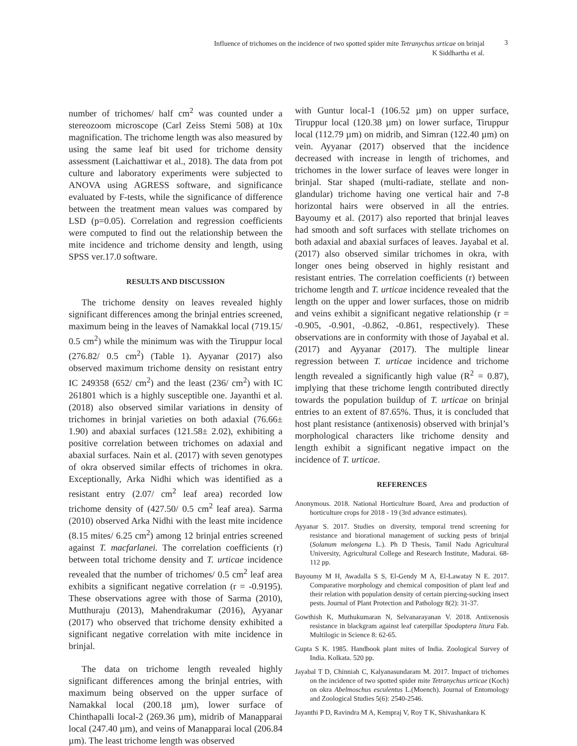Influence of trichomes on the incidence of two spotted spider mite Tetranychus urticae on brinjal
K Siddhartha et al.
3
number of trichomes/ half cm<sup>2</sup> was counted under a stereozoom microscope (Carl Zeiss Stemi 508) at 10x magnification. The trichome length was also measured by using the same leaf bit used for trichome density assessment (Laichattiwar et al., 2018). The data from pot culture and laboratory experiments were subjected to ANOVA using AGRESS software, and significance evaluated by F-tests, while the significance of difference between the treatment mean values was compared by LSD (p=0.05). Correlation and regression coefficients were computed to find out the relationship between the mite incidence and trichome density and length, using SPSS ver.17.0 software.
RESULTS AND DISCUSSION
The trichome density on leaves revealed highly significant differences among the brinjal entries screened, maximum being in the leaves of Namakkal local (719.15/ 0.5 cm<sup>2</sup>) while the minimum was with the Tiruppur local (276.82/ 0.5 cm<sup>2</sup>) (Table 1). Ayyanar (2017) also observed maximum trichome density on resistant entry IC 249358 (652/ cm<sup>2</sup>) and the least (236/ cm<sup>2</sup>) with IC 261801 which is a highly susceptible one. Jayanthi et al. (2018) also observed similar variations in density of trichomes in brinjal varieties on both adaxial (76.66± 1.90) and abaxial surfaces (121.58± 2.02), exhibiting a positive correlation between trichomes on adaxial and abaxial surfaces. Nain et al. (2017) with seven genotypes of okra observed similar effects of trichomes in okra. Exceptionally, Arka Nidhi which was identified as a resistant entry (2.07/ cm<sup>2</sup> leaf area) recorded low trichome density of (427.50/ 0.5 cm<sup>2</sup> leaf area). Sarma (2010) observed Arka Nidhi with the least mite incidence (8.15 mites/ 6.25 cm<sup>2</sup>) among 12 brinjal entries screened against T. macfarlanei. The correlation coefficients (r) between total trichome density and T. urticae incidence revealed that the number of trichomes/ 0.5 cm<sup>2</sup> leaf area exhibits a significant negative correlation (r = -0.9195). These observations agree with those of Sarma (2010), Mutthuraju (2013), Mahendrakumar (2016), Ayyanar (2017) who observed that trichome density exhibited a significant negative correlation with mite incidence in brinjal.
The data on trichome length revealed highly significant differences among the brinjal entries, with maximum being observed on the upper surface of Namakkal local (200.18 µm), lower surface of Chinthapalli local-2 (269.36 µm), midrib of Manapparai local (247.40 µm), and veins of Manapparai local (206.84 µm). The least trichome length was observed
with Guntur local-1 (106.52 µm) on upper surface, Tiruppur local (120.38 µm) on lower surface, Tiruppur local (112.79 µm) on midrib, and Simran (122.40 µm) on vein. Ayyanar (2017) observed that the incidence decreased with increase in length of trichomes, and trichomes in the lower surface of leaves were longer in brinjal. Star shaped (multi-radiate, stellate and non-glandular) trichome having one vertical hair and 7-8 horizontal hairs were observed in all the entries. Bayoumy et al. (2017) also reported that brinjal leaves had smooth and soft surfaces with stellate trichomes on both adaxial and abaxial surfaces of leaves. Jayabal et al. (2017) also observed similar trichomes in okra, with longer ones being observed in highly resistant and resistant entries. The correlation coefficients (r) between trichome length and T. urticae incidence revealed that the length on the upper and lower surfaces, those on midrib and veins exhibit a significant negative relationship (r = -0.905, -0.901, -0.862, -0.861, respectively). These observations are in conformity with those of Jayabal et al. (2017) and Ayyanar (2017). The multiple linear regression between T. urticae incidence and trichome length revealed a significantly high value (R<sup>2</sup> = 0.87), implying that these trichome length contributed directly towards the population buildup of T. urticae on brinjal entries to an extent of 87.65%. Thus, it is concluded that host plant resistance (antixenosis) observed with brinjal’s morphological characters like trichome density and length exhibit a significant negative impact on the incidence of T. urticae.
REFERENCES
Anonymous. 2018. National Horticulture Board, Area and production of horticulture crops for 2018 - 19 (3rd advance estimates).
Ayyanar S. 2017. Studies on diversity, temporal trend screening for resistance and biorational management of sucking pests of brinjal (Solanum melongena L.). Ph D Thesis, Tamil Nadu Agricultural University, Agricultural College and Research Institute, Madurai. 68-112 pp.
Bayoumy M H, Awadalla S S, El-Gendy M A, El-Lawatay N E. 2017. Comparative morphology and chemical composition of plant leaf and their relation with population density of certain piercing-sucking insect pests. Journal of Plant Protection and Pathology 8(2): 31-37.
Gowthish K, Muthukumaran N, Selvanarayanan V. 2018. Antixenosis resistance in blackgram against leaf caterpillar Spodoptera litura Fab. Multilogic in Science 8: 62-65.
Gupta S K. 1985. Handbook plant mites of India. Zoological Survey of India. Kolkata. 520 pp.
Jayabal T D, Chinniah C, Kalyanasundaram M. 2017. Impact of trichomes on the incidence of two spotted spider mite Tetranychus urticae (Koch) on okra Abelmoschus esculentus L.(Moench). Journal of Entomology and Zoological Studies 5(6): 2540-2546.
Jayanthi P D, Ravindra M A, Kempraj V, Roy T K, Shivashankara K